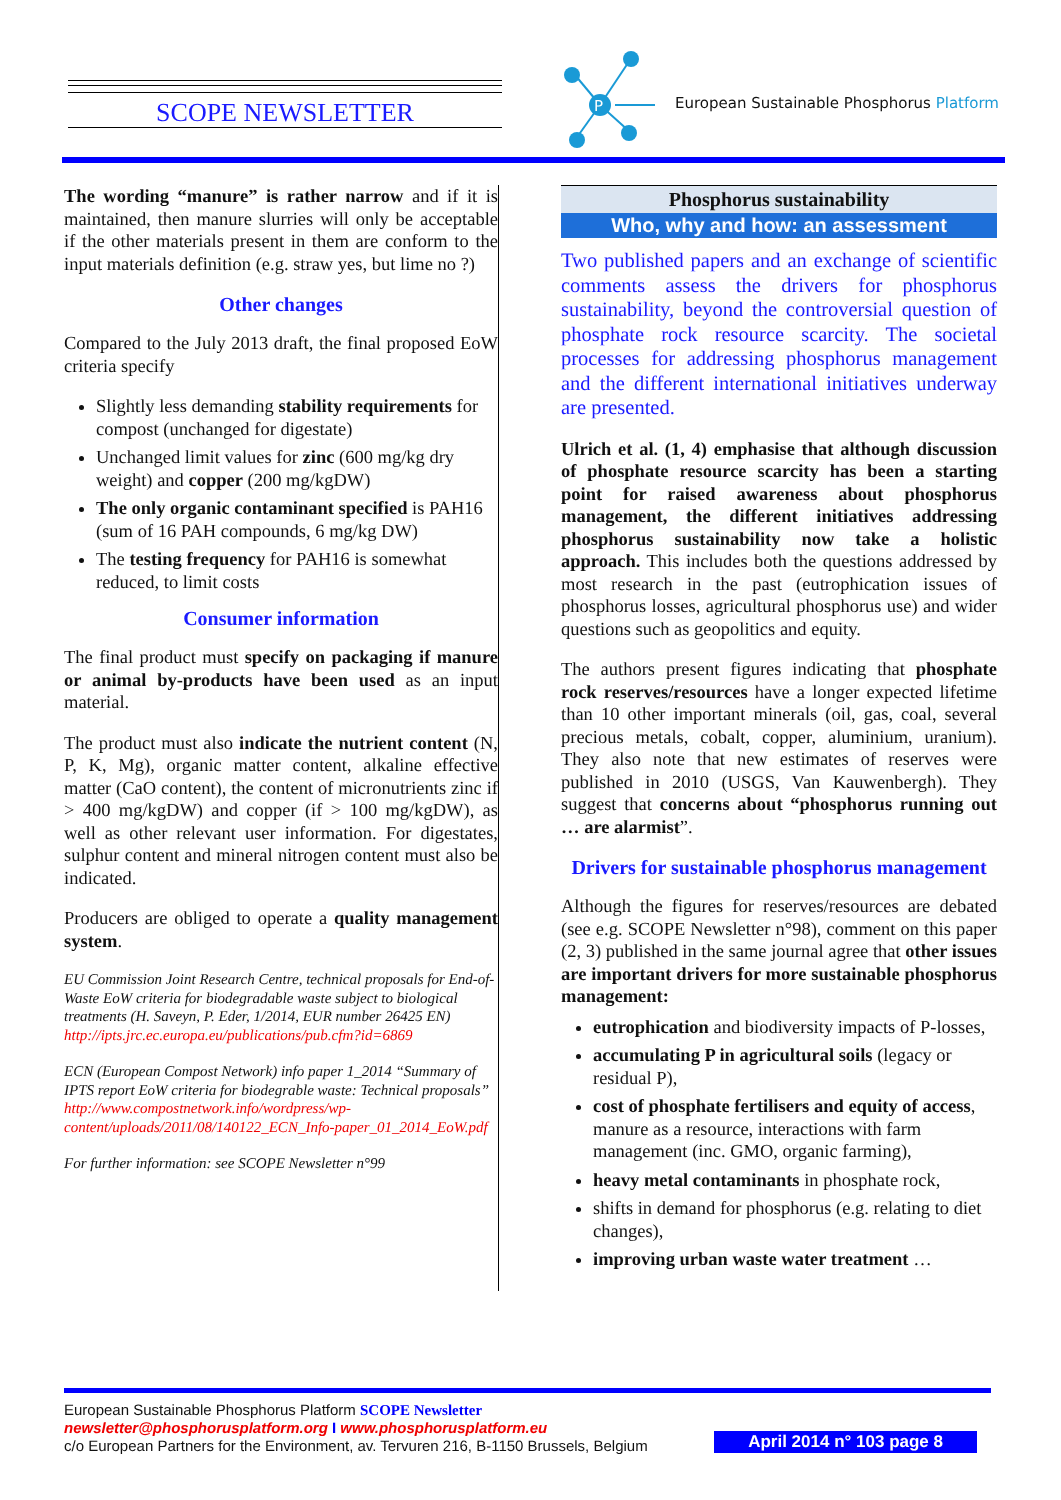SCOPE NEWSLETTER
P
European Sustainable Phosphorus Platform
The wording “manure” is rather narrow and if it is maintained, then manure slurries will only be acceptable if the other materials present in them are conform to the input materials definition (e.g. straw yes, but lime no ?)
Other changes
Compared to the July 2013 draft, the final proposed EoW criteria specify
Slightly less demanding stability requirements for compost (unchanged for digestate)
Unchanged limit values for zinc (600 mg/kg dry weight) and copper (200 mg/kgDW)
The only organic contaminant specified is PAH16 (sum of 16 PAH compounds, 6 mg/kg DW)
The testing frequency for PAH16 is somewhat reduced, to limit costs
Consumer information
The final product must specify on packaging if manure or animal by-products have been used as an input material.
The product must also indicate the nutrient content (N, P, K, Mg), organic matter content, alkaline effective matter (CaO content), the content of micronutrients zinc if > 400 mg/kgDW) and copper (if > 100 mg/kgDW), as well as other relevant user information. For digestates, sulphur content and mineral nitrogen content must also be indicated.
Producers are obliged to operate a quality management system.
EU Commission Joint Research Centre, technical proposals for End-of-Waste EoW criteria for biodegradable waste subject to biological treatments (H. Saveyn, P. Eder, 1/2014, EUR number 26425 EN) http://ipts.jrc.ec.europa.eu/publications/pub.cfm?id=6869
ECN (European Compost Network) info paper 1_2014 “Summary of IPTS report EoW criteria for biodegrable waste: Technical proposals” http://www.compostnetwork.info/wordpress/wp-content/uploads/2011/08/140122_ECN_Info-paper_01_2014_EoW.pdf
For further information: see SCOPE Newsletter n°99
Phosphorus sustainability
Who, why and how: an assessment
Two published papers and an exchange of scientific comments assess the drivers for phosphorus sustainability, beyond the controversial question of phosphate rock resource scarcity. The societal processes for addressing phosphorus management and the different international initiatives underway are presented.
Ulrich et al. (1, 4) emphasise that although discussion of phosphate resource scarcity has been a starting point for raised awareness about phosphorus management, the different initiatives addressing phosphorus sustainability now take a holistic approach. This includes both the questions addressed by most research in the past (eutrophication issues of phosphorus losses, agricultural phosphorus use) and wider questions such as geopolitics and equity.
The authors present figures indicating that phosphate rock reserves/resources have a longer expected lifetime than 10 other important minerals (oil, gas, coal, several precious metals, cobalt, copper, aluminium, uranium). They also note that new estimates of reserves were published in 2010 (USGS, Van Kauwenbergh). They suggest that concerns about “phosphorus running out … are alarmist”.
Drivers for sustainable phosphorus management
Although the figures for reserves/resources are debated (see e.g. SCOPE Newsletter n°98), comment on this paper (2, 3) published in the same journal agree that other issues are important drivers for more sustainable phosphorus management:
eutrophication and biodiversity impacts of P-losses,
accumulating P in agricultural soils (legacy or residual P),
cost of phosphate fertilisers and equity of access, manure as a resource, interactions with farm management (inc. GMO, organic farming),
heavy metal contaminants in phosphate rock,
shifts in demand for phosphorus (e.g. relating to diet changes),
improving urban waste water treatment …
European Sustainable Phosphorus Platform SCOPE Newsletter
newsletter@phosphorusplatform.org I www.phosphorusplatform.eu
c/o European Partners for the Environment, av. Tervuren 216, B-1150 Brussels, Belgium
April 2014 n° 103 page 8